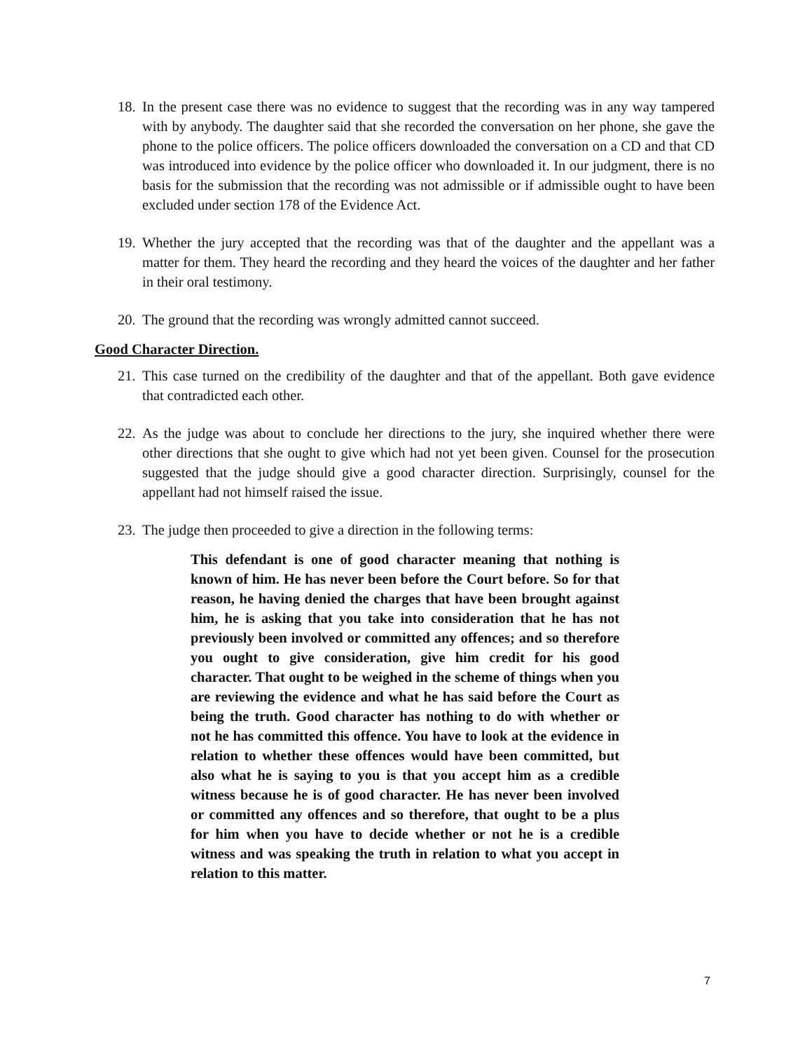18. In the present case there was no evidence to suggest that the recording was in any way tampered with by anybody. The daughter said that she recorded the conversation on her phone, she gave the phone to the police officers. The police officers downloaded the conversation on a CD and that CD was introduced into evidence by the police officer who downloaded it. In our judgment, there is no basis for the submission that the recording was not admissible or if admissible ought to have been excluded under section 178 of the Evidence Act.
19. Whether the jury accepted that the recording was that of the daughter and the appellant was a matter for them. They heard the recording and they heard the voices of the daughter and her father in their oral testimony.
20. The ground that the recording was wrongly admitted cannot succeed.
Good Character Direction.
21. This case turned on the credibility of the daughter and that of the appellant. Both gave evidence that contradicted each other.
22. As the judge was about to conclude her directions to the jury, she inquired whether there were other directions that she ought to give which had not yet been given. Counsel for the prosecution suggested that the judge should give a good character direction. Surprisingly, counsel for the appellant had not himself raised the issue.
23. The judge then proceeded to give a direction in the following terms:
This defendant is one of good character meaning that nothing is known of him. He has never been before the Court before. So for that reason, he having denied the charges that have been brought against him, he is asking that you take into consideration that he has not previously been involved or committed any offences; and so therefore you ought to give consideration, give him credit for his good character. That ought to be weighed in the scheme of things when you are reviewing the evidence and what he has said before the Court as being the truth. Good character has nothing to do with whether or not he has committed this offence. You have to look at the evidence in relation to whether these offences would have been committed, but also what he is saying to you is that you accept him as a credible witness because he is of good character. He has never been involved or committed any offences and so therefore, that ought to be a plus for him when you have to decide whether or not he is a credible witness and was speaking the truth in relation to what you accept in relation to this matter.
7